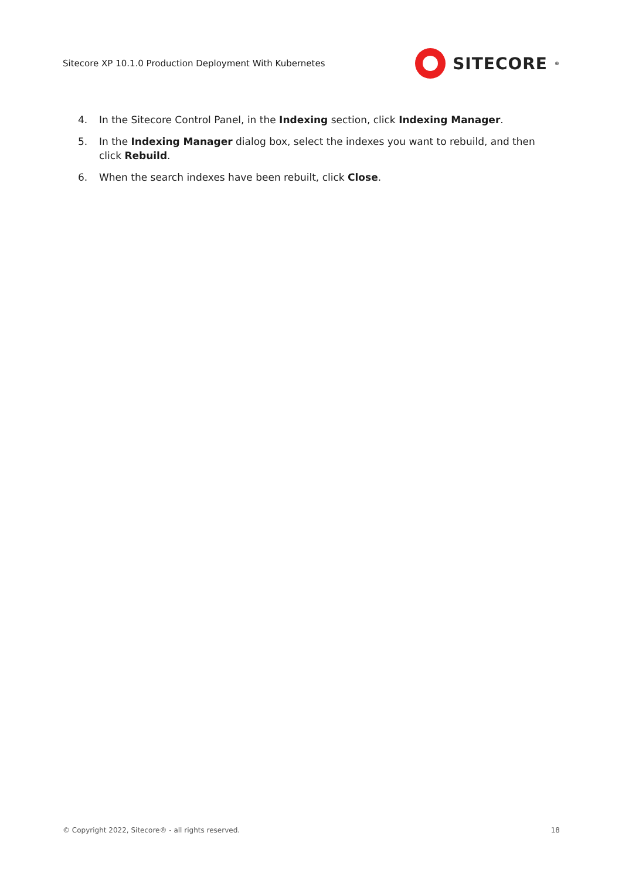Sitecore XP 10.1.0 Production Deployment With Kubernetes SITECORE<sup>®</sup>
4. In the Sitecore Control Panel, in the Indexing section, click Indexing Manager.
5. In the Indexing Manager dialog box, select the indexes you want to rebuild, and then click Rebuild.
6. When the search indexes have been rebuilt, click Close.
© Copyright 2022, Sitecore® - all rights reserved. 18